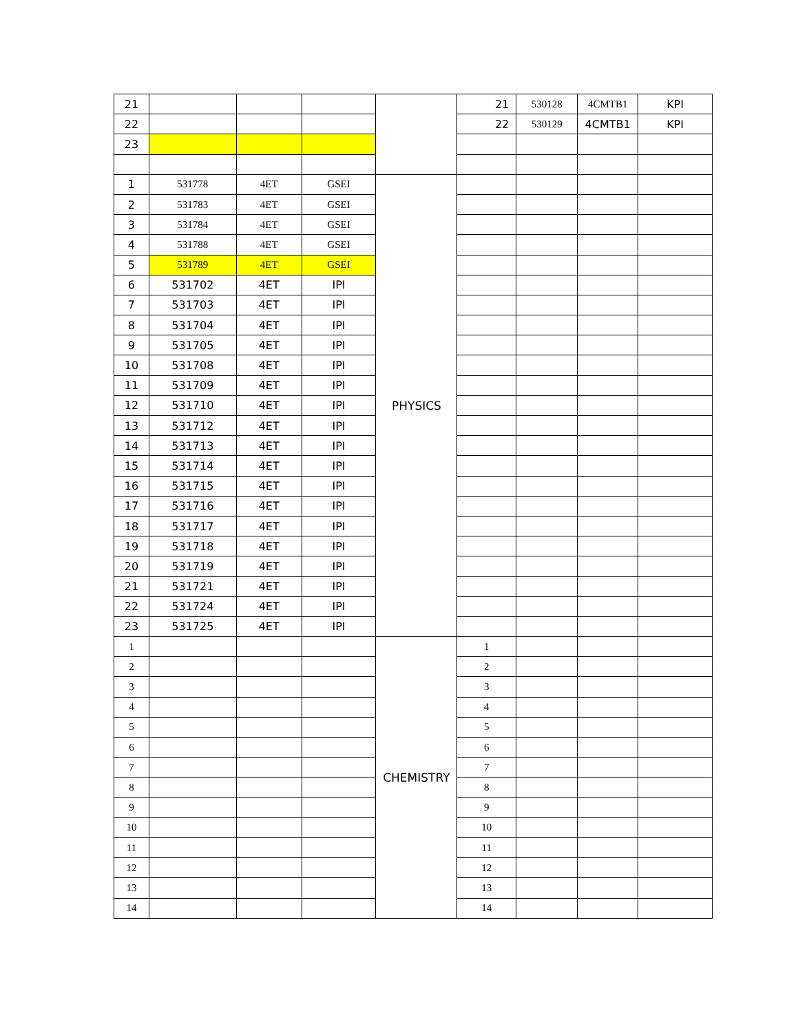| 21 | | | | | 21 | 530128 | 4CMTB1 | KPI |
| 22 | | | | | 22 | 530129 | 4CMTB1 | KPI |
| 23 | | | | | | | | |
| 1 | 531778 | 4ET | GSEI | PHYSICS | | | | |
| 2 | 531783 | 4ET | GSEI | | | | | |
| 3 | 531784 | 4ET | GSEI | | | | | |
| 4 | 531788 | 4ET | GSEI | | | | | |
| 5 | 531789 | 4ET | GSEI | | | | | |
| 6 | 531702 | 4ET | IPI | | | | | |
| 7 | 531703 | 4ET | IPI | | | | | |
| 8 | 531704 | 4ET | IPI | | | | | |
| 9 | 531705 | 4ET | IPI | | | | | |
| 10 | 531708 | 4ET | IPI | | | | | |
| 11 | 531709 | 4ET | IPI | | | | | |
| 12 | 531710 | 4ET | IPI | | | | | |
| 13 | 531712 | 4ET | IPI | | | | | |
| 14 | 531713 | 4ET | IPI | | | | | |
| 15 | 531714 | 4ET | IPI | | | | | |
| 16 | 531715 | 4ET | IPI | | | | | |
| 17 | 531716 | 4ET | IPI | | | | | |
| 18 | 531717 | 4ET | IPI | | | | | |
| 19 | 531718 | 4ET | IPI | | | | | |
| 20 | 531719 | 4ET | IPI | | | | | |
| 21 | 531721 | 4ET | IPI | | | | | |
| 22 | 531724 | 4ET | IPI | | | | | |
| 23 | 531725 | 4ET | IPI | | | | | |
| 1 | | | | CHEMISTRY | 1 | | | |
| 2 | | | | | 2 | | | |
| 3 | | | | | 3 | | | |
| 4 | | | | | 4 | | | |
| 5 | | | | | 5 | | | |
| 6 | | | | | 6 | | | |
| 7 | | | | | 7 | | | |
| 8 | | | | | 8 | | | |
| 9 | | | | | 9 | | | |
| 10 | | | | | 10 | | | |
| 11 | | | | | 11 | | | |
| 12 | | | | | 12 | | | |
| 13 | | | | | 13 | | | |
| 14 | | | | | 14 | | | |